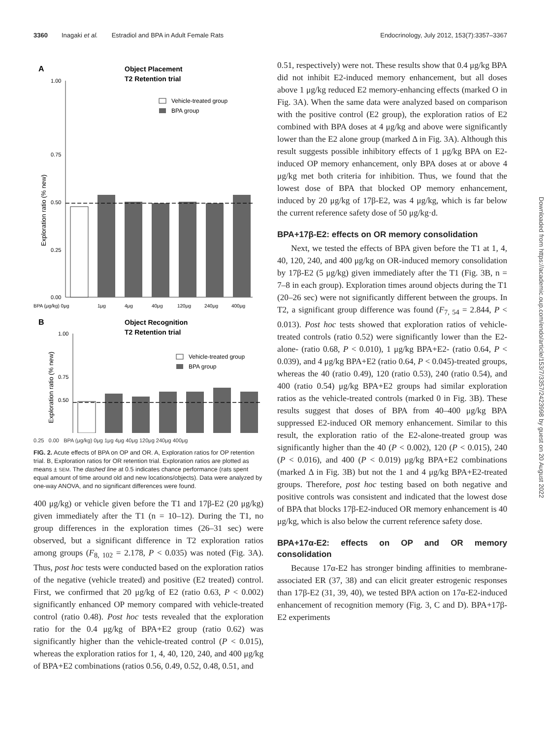3360 Inagaki et al. Estradiol and BPA in Adult Female Rats Endocrinology, July 2012, 153(7):3357–3367
A
Object Placement
T2 Retention trial
1.00
0.75
0.50
0.25
0.00
Exploration ratio (% new)
Vehicle-treated group
BPA group
BPA (μg/kg) 0μg
1μg
4μg
40μg
120μg
240μg
400μg
B
Object Recognition
T2 Retention trial
1.00
0.75
0.50
Exploration ratio (% new)
Vehicle-treated group
BPA group
0.25 0.00 BPA (μg/kg) 0μg 1μg 4μg 40μg 120μg 240μg 400μg
FIG. 2. Acute effects of BPA on OP and OR. A, Exploration ratios for OP retention trial. B, Exploration ratios for OR retention trial. Exploration ratios are plotted as means ± SEM. The dashed line at 0.5 indicates chance performance (rats spent equal amount of time around old and new locations/objects). Data were analyzed by one-way ANOVA, and no significant differences were found.
400 μg/kg) or vehicle given before the T1 and 17β-E2 (20 μg/kg) given immediately after the T1 (n = 10–12). During the T1, no group differences in the exploration times (26–31 sec) were observed, but a significant difference in T2 exploration ratios among groups (F<sub>8, 102</sub> = 2.178, P < 0.035) was noted (Fig. 3A). Thus, post hoc tests were conducted based on the exploration ratios of the negative (vehicle treated) and positive (E2 treated) control. First, we confirmed that 20 μg/kg of E2 (ratio 0.63, P < 0.002) significantly enhanced OP memory compared with vehicle-treated control (ratio 0.48). Post hoc tests revealed that the exploration ratio for the 0.4 μg/kg of BPA+E2 group (ratio 0.62) was significantly higher than the vehicle-treated control (P < 0.015), whereas the exploration ratios for 1, 4, 40, 120, 240, and 400 μg/kg of BPA+E2 combinations (ratios 0.56, 0.49, 0.52, 0.48, 0.51, and
0.51, respectively) were not. These results show that 0.4 μg/kg BPA did not inhibit E2-induced memory enhancement, but all doses above 1 μg/kg reduced E2 memory-enhancing effects (marked O in Fig. 3A). When the same data were analyzed based on comparison with the positive control (E2 group), the exploration ratios of E2 combined with BPA doses at 4 μg/kg and above were significantly lower than the E2 alone group (marked Δ in Fig. 3A). Although this result suggests possible inhibitory effects of 1 μg/kg BPA on E2-induced OP memory enhancement, only BPA doses at or above 4 μg/kg met both criteria for inhibition. Thus, we found that the lowest dose of BPA that blocked OP memory enhancement, induced by 20 μg/kg of 17β-E2, was 4 μg/kg, which is far below the current reference safety dose of 50 μg/kg·d.
BPA+17β-E2: effects on OR memory consolidation
Next, we tested the effects of BPA given before the T1 at 1, 4, 40, 120, 240, and 400 μg/kg on OR-induced memory consolidation by 17β-E2 (5 μg/kg) given immediately after the T1 (Fig. 3B, n = 7–8 in each group). Exploration times around objects during the T1 (20–26 sec) were not significantly different between the groups. In T2, a significant group difference was found (F<sub>7, 54</sub> = 2.844, P < 0.013). Post hoc tests showed that exploration ratios of vehicle-treated controls (ratio 0.52) were significantly lower than the E2-alone- (ratio 0.68, P < 0.010), 1 μg/kg BPA+E2- (ratio 0.64, P < 0.039), and 4 μg/kg BPA+E2 (ratio 0.64, P < 0.045)-treated groups, whereas the 40 (ratio 0.49), 120 (ratio 0.53), 240 (ratio 0.54), and 400 (ratio 0.54) μg/kg BPA+E2 groups had similar exploration ratios as the vehicle-treated controls (marked 0 in Fig. 3B). These results suggest that doses of BPA from 40–400 μg/kg BPA suppressed E2-induced OR memory enhancement. Similar to this result, the exploration ratio of the E2-alone-treated group was significantly higher than the 40 (P < 0.002), 120 (P < 0.015), 240 (P < 0.016), and 400 (P < 0.019) μg/kg BPA+E2 combinations (marked Δ in Fig. 3B) but not the 1 and 4 μg/kg BPA+E2-treated groups. Therefore, post hoc testing based on both negative and positive controls was consistent and indicated that the lowest dose of BPA that blocks 17β-E2-induced OR memory enhancement is 40 μg/kg, which is also below the current reference safety dose.
BPA+17α-E2: effects on OP and OR memory consolidation
Because 17α-E2 has stronger binding affinities to membrane-associated ER (37, 38) and can elicit greater estrogenic responses than 17β-E2 (31, 39, 40), we tested BPA action on 17α-E2-induced enhancement of recognition memory (Fig. 3, C and D). BPA+17β-E2 experiments
Downloaded from https://academic.oup.com/endo/article/153/7/3357/2423998 by guest on 20 August 2022